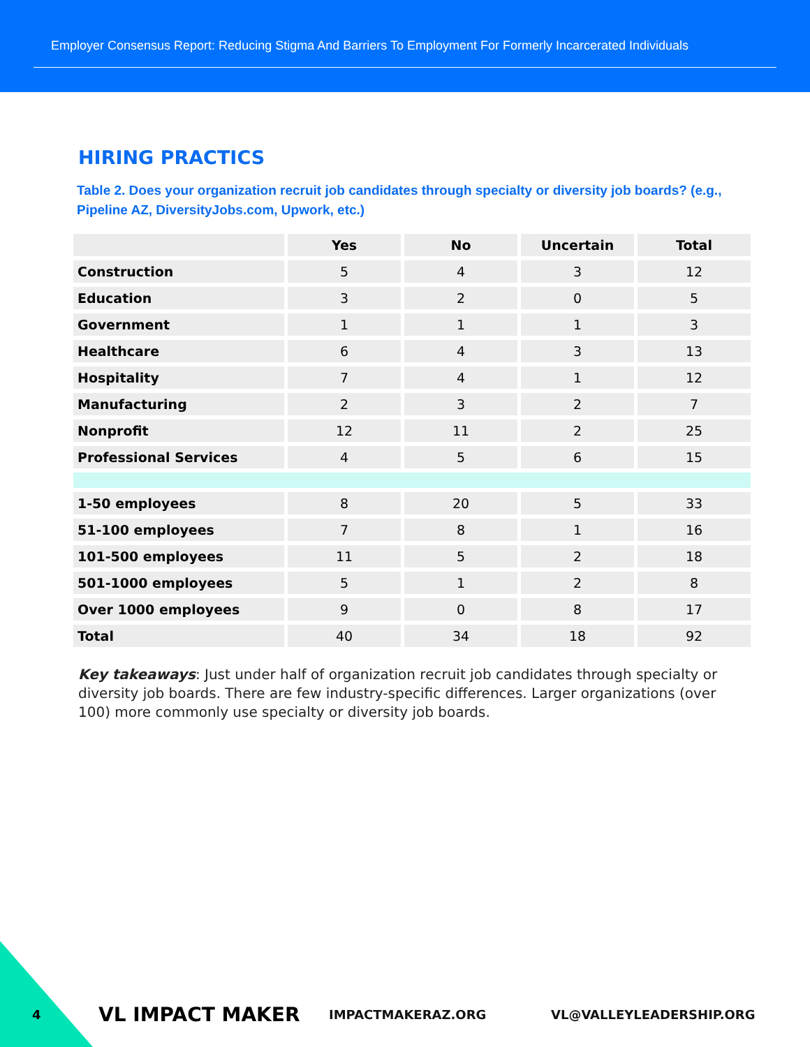Employer Consensus Report: Reducing Stigma And Barriers To Employment For Formerly Incarcerated Individuals
HIRING PRACTICS
Table 2. Does your organization recruit job candidates through specialty or diversity job boards? (e.g., Pipeline AZ, DiversityJobs.com, Upwork, etc.)
| | Yes | No | Uncertain | Total |
| --- | --- | --- | --- | --- |
| Construction | 5 | 4 | 3 | 12 |
| Education | 3 | 2 | 0 | 5 |
| Government | 1 | 1 | 1 | 3 |
| Healthcare | 6 | 4 | 3 | 13 |
| Hospitality | 7 | 4 | 1 | 12 |
| Manufacturing | 2 | 3 | 2 | 7 |
| Nonprofit | 12 | 11 | 2 | 25 |
| Professional Services | 4 | 5 | 6 | 15 |
| 1-50 employees | 8 | 20 | 5 | 33 |
| 51-100 employees | 7 | 8 | 1 | 16 |
| 101-500 employees | 11 | 5 | 2 | 18 |
| 501-1000 employees | 5 | 1 | 2 | 8 |
| Over 1000 employees | 9 | 0 | 8 | 17 |
| Total | 40 | 34 | 18 | 92 |
Key takeaways: Just under half of organization recruit job candidates through specialty or diversity job boards. There are few industry-specific differences. Larger organizations (over 100) more commonly use specialty or diversity job boards.
4 VL IMPACT MAKER IMPACTMAKERAZ.ORG VL@VALLEYLEADERSHIP.ORG